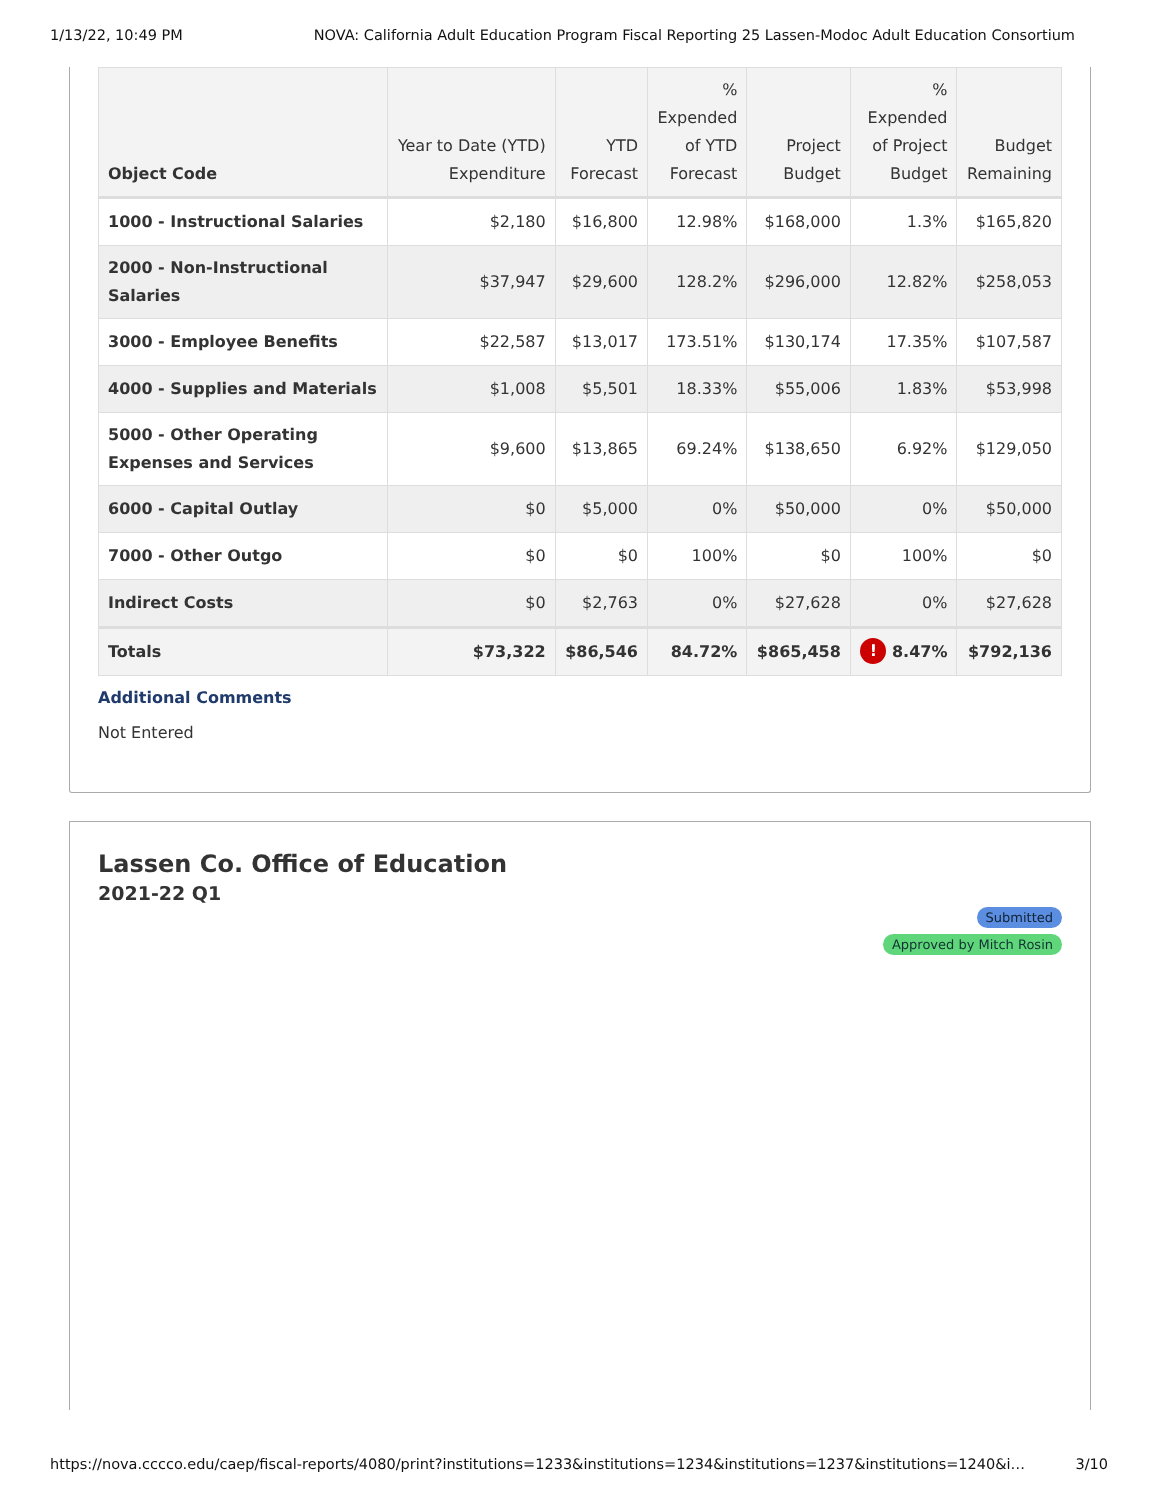1/13/22, 10:49 PM NOVA: California Adult Education Program Fiscal Reporting 25 Lassen-Modoc Adult Education Consortium
| Object Code | Year to Date (YTD) Expenditure | YTD Forecast | % Expended of YTD Forecast | Project Budget | % Expended of Project Budget | Budget Remaining |
| --- | --- | --- | --- | --- | --- | --- |
| 1000 - Instructional Salaries | $2,180 | $16,800 | 12.98% | $168,000 | 1.3% | $165,820 |
| 2000 - Non-Instructional Salaries | $37,947 | $29,600 | 128.2% | $296,000 | 12.82% | $258,053 |
| 3000 - Employee Benefits | $22,587 | $13,017 | 173.51% | $130,174 | 17.35% | $107,587 |
| 4000 - Supplies and Materials | $1,008 | $5,501 | 18.33% | $55,006 | 1.83% | $53,998 |
| 5000 - Other Operating Expenses and Services | $9,600 | $13,865 | 69.24% | $138,650 | 6.92% | $129,050 |
| 6000 - Capital Outlay | $0 | $5,000 | 0% | $50,000 | 0% | $50,000 |
| 7000 - Other Outgo | $0 | $0 | 100% | $0 | 100% | $0 |
| Indirect Costs | $0 | $2,763 | 0% | $27,628 | 0% | $27,628 |
| Totals | $73,322 | $86,546 | 84.72% | $865,458 | ! 8.47% | $792,136 |
Additional Comments
Not Entered
Lassen Co. Office of Education
2021-22 Q1
Submitted
Approved by Mitch Rosin
https://nova.cccco.edu/caep/fiscal-reports/4080/print?institutions=1233&institutions=1234&institutions=1237&institutions=1240&i… 3/10